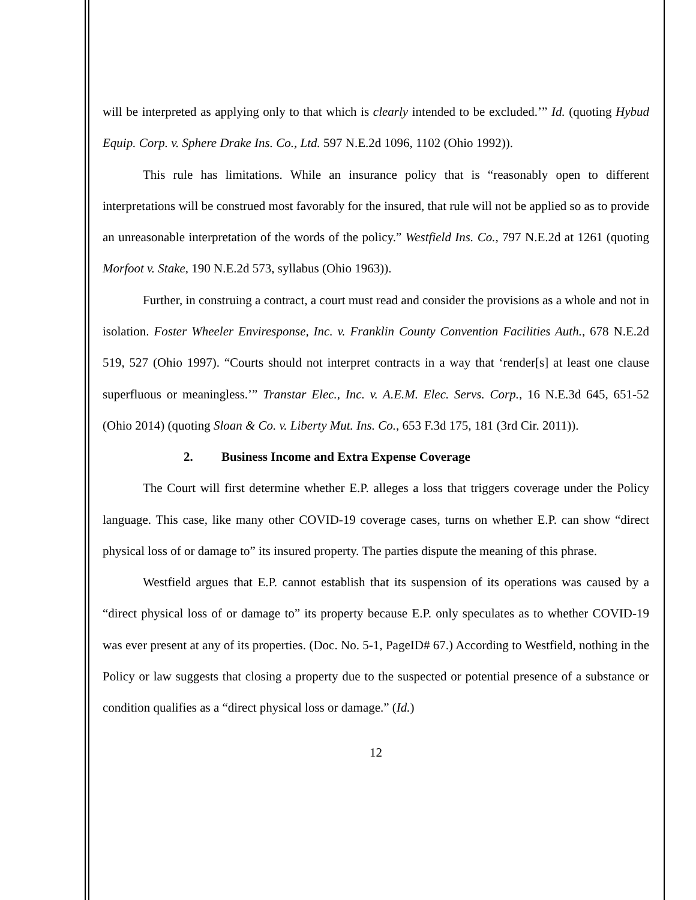will be interpreted as applying only to that which is clearly intended to be excluded.’” Id. (quoting Hybud Equip. Corp. v. Sphere Drake Ins. Co., Ltd. 597 N.E.2d 1096, 1102 (Ohio 1992)).
This rule has limitations. While an insurance policy that is “reasonably open to different interpretations will be construed most favorably for the insured, that rule will not be applied so as to provide an unreasonable interpretation of the words of the policy.” Westfield Ins. Co., 797 N.E.2d at 1261 (quoting Morfoot v. Stake, 190 N.E.2d 573, syllabus (Ohio 1963)).
Further, in construing a contract, a court must read and consider the provisions as a whole and not in isolation. Foster Wheeler Enviresponse, Inc. v. Franklin County Convention Facilities Auth., 678 N.E.2d 519, 527 (Ohio 1997). “Courts should not interpret contracts in a way that ‘render[s] at least one clause superfluous or meaningless.’” Transtar Elec., Inc. v. A.E.M. Elec. Servs. Corp., 16 N.E.3d 645, 651-52 (Ohio 2014) (quoting Sloan & Co. v. Liberty Mut. Ins. Co., 653 F.3d 175, 181 (3rd Cir. 2011)).
2. Business Income and Extra Expense Coverage
The Court will first determine whether E.P. alleges a loss that triggers coverage under the Policy language. This case, like many other COVID-19 coverage cases, turns on whether E.P. can show “direct physical loss of or damage to” its insured property. The parties dispute the meaning of this phrase.
Westfield argues that E.P. cannot establish that its suspension of its operations was caused by a “direct physical loss of or damage to” its property because E.P. only speculates as to whether COVID-19 was ever present at any of its properties. (Doc. No. 5-1, PageID# 67.) According to Westfield, nothing in the Policy or law suggests that closing a property due to the suspected or potential presence of a substance or condition qualifies as a “direct physical loss or damage.” (Id.)
12